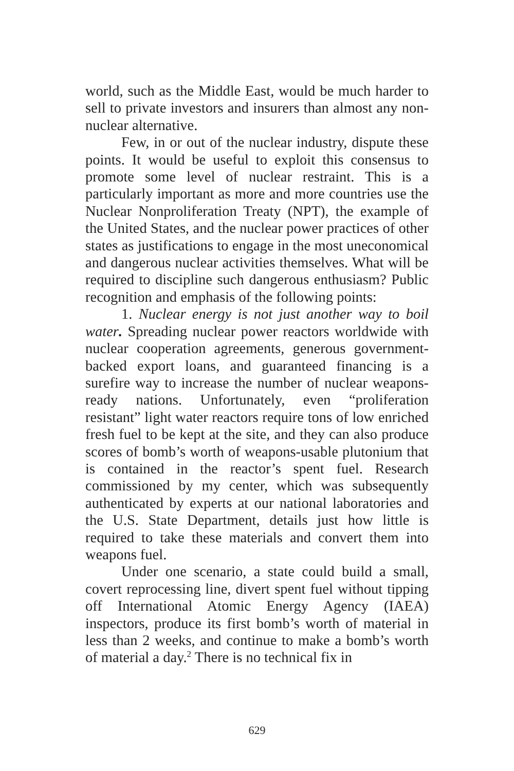world, such as the Middle East, would be much harder to sell to private investors and insurers than almost any non-nuclear alternative.
Few, in or out of the nuclear industry, dispute these points. It would be useful to exploit this consensus to promote some level of nuclear restraint. This is a particularly important as more and more countries use the Nuclear Nonproliferation Treaty (NPT), the example of the United States, and the nuclear power practices of other states as justifications to engage in the most uneconomical and dangerous nuclear activities themselves. What will be required to discipline such dangerous enthusiasm? Public recognition and emphasis of the following points:
1. Nuclear energy is not just another way to boil water. Spreading nuclear power reactors worldwide with nuclear cooperation agreements, generous government-backed export loans, and guaranteed financing is a surefire way to increase the number of nuclear weapons-ready nations. Unfortunately, even “proliferation resistant” light water reactors require tons of low enriched fresh fuel to be kept at the site, and they can also produce scores of bomb’s worth of weapons-usable plutonium that is contained in the reactor’s spent fuel. Research commissioned by my center, which was subsequently authenticated by experts at our national laboratories and the U.S. State Department, details just how little is required to take these materials and convert them into weapons fuel.
Under one scenario, a state could build a small, covert reprocessing line, divert spent fuel without tipping off International Atomic Energy Agency (IAEA) inspectors, produce its first bomb’s worth of material in less than 2 weeks, and continue to make a bomb’s worth of material a day.<sup>2</sup> There is no technical fix in
629